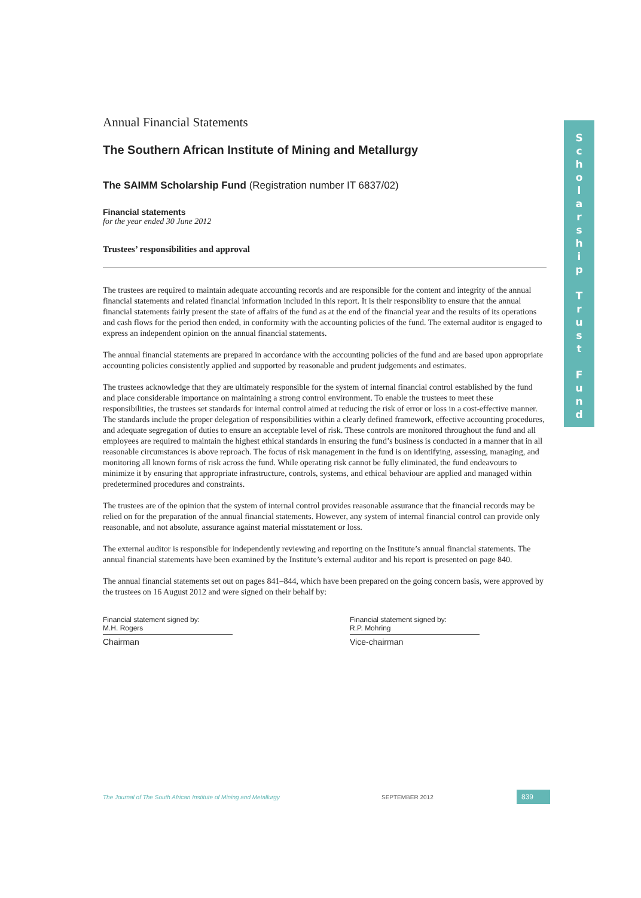Annual Financial Statements
The Southern African Institute of Mining and Metallurgy
The SAIMM Scholarship Fund (Registration number IT 6837/02)
Financial statements
for the year ended 30 June 2012
Trustees’ responsibilities and approval
The trustees are required to maintain adequate accounting records and are responsible for the content and integrity of the annual financial statements and related financial information included in this report. It is their responsiblity to ensure that the annual financial statements fairly present the state of affairs of the fund as at the end of the financial year and the results of its operations and cash flows for the period then ended, in conformity with the accounting policies of the fund. The external auditor is engaged to express an independent opinion on the annual financial statements.
The annual financial statements are prepared in accordance with the accounting policies of the fund and are based upon appropriate accounting policies consistently applied and supported by reasonable and prudent judgements and estimates.
The trustees acknowledge that they are ultimately responsible for the system of internal financial control established by the fund and place considerable importance on maintaining a strong control environment. To enable the trustees to meet these responsibilities, the trustees set standards for internal control aimed at reducing the risk of error or loss in a cost-effective manner. The standards include the proper delegation of responsibilities within a clearly defined framework, effective accounting procedures, and adequate segregation of duties to ensure an acceptable level of risk. These controls are monitored throughout the fund and all employees are required to maintain the highest ethical standards in ensuring the fund’s business is conducted in a manner that in all reasonable circumstances is above reproach. The focus of risk management in the fund is on identifying, assessing, managing, and monitoring all known forms of risk across the fund. While operating risk cannot be fully eliminated, the fund endeavours to minimize it by ensuring that appropriate infrastructure, controls, systems, and ethical behaviour are applied and managed within predetermined procedures and constraints.
The trustees are of the opinion that the system of internal control provides reasonable assurance that the financial records may be relied on for the preparation of the annual financial statements. However, any system of internal financial control can provide only reasonable, and not absolute, assurance against material misstatement or loss.
The external auditor is responsible for independently reviewing and reporting on the Institute’s annual financial statements. The annual financial statements have been examined by the Institute’s external auditor and his report is presented on page 840.
The annual financial statements set out on pages 841–844, which have been prepared on the going concern basis, were approved by the trustees on 16 August 2012 and were signed on their behalf by:
Financial statement signed by:
M.H. Rogers
Chairman
Financial statement signed by:
R.P. Mohring
Vice-chairman
S
c
h
o
l
a
r
s
h
i
p
T
r
u
s
t
F
u
n
d
The Journal of The South African Institute of Mining and Metallurgy SEPTEMBER 2012 839